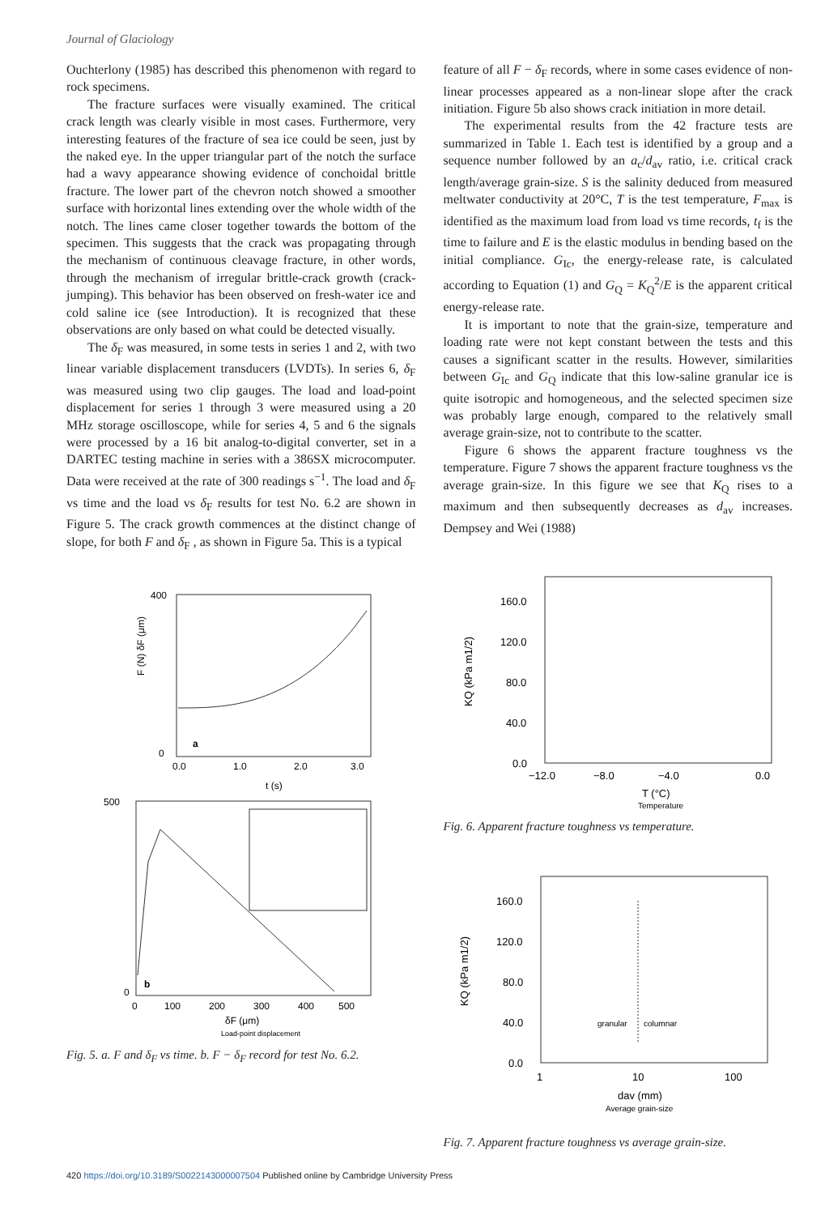Journal of Glaciology
Ouchterlony (1985) has described this phenomenon with regard to rock specimens.
The fracture surfaces were visually examined. The critical crack length was clearly visible in most cases. Furthermore, very interesting features of the fracture of sea ice could be seen, just by the naked eye. In the upper triangular part of the notch the surface had a wavy appearance showing evidence of conchoidal brittle fracture. The lower part of the chevron notch showed a smoother surface with horizontal lines extending over the whole width of the notch. The lines came closer together towards the bottom of the specimen. This suggests that the crack was propagating through the mechanism of continuous cleavage fracture, in other words, through the mechanism of irregular brittle-crack growth (crack-jumping). This behavior has been observed on fresh-water ice and cold saline ice (see Introduction). It is recognized that these observations are only based on what could be detected visually.
The δ<sub>F</sub> was measured, in some tests in series 1 and 2, with two linear variable displacement transducers (LVDTs). In series 6, δ<sub>F</sub> was measured using two clip gauges. The load and load-point displacement for series 1 through 3 were measured using a 20 MHz storage oscilloscope, while for series 4, 5 and 6 the signals were processed by a 16 bit analog-to-digital converter, set in a DARTEC testing machine in series with a 386SX microcomputer. Data were received at the rate of 300 readings s<sup>−1</sup>. The load and δ<sub>F</sub> vs time and the load vs δ<sub>F</sub> results for test No. 6.2 are shown in Figure 5. The crack growth commences at the distinct change of slope, for both F and δ<sub>F</sub> , as shown in Figure 5a. This is a typical
F (N) δF (μm)
400
0
a
0.0
1.0
2.0
3.0
t (s)
500
0
b
0
100
200
300
400
500
δF (μm)
Load-point displacement
Fig. 5. a. F and δ<sub>F</sub> vs time. b. F − δ<sub>F</sub> record for test No. 6.2.
feature of all F − δ<sub>F</sub> records, where in some cases evidence of non-linear processes appeared as a non-linear slope after the crack initiation. Figure 5b also shows crack initiation in more detail.
The experimental results from the 42 fracture tests are summarized in Table 1. Each test is identified by a group and a sequence number followed by an a<sub>c</sub>/d<sub>av</sub> ratio, i.e. critical crack length/average grain-size. S is the salinity deduced from measured meltwater conductivity at 20°C, T is the test temperature, F<sub>max</sub> is identified as the maximum load from load vs time records, t<sub>f</sub> is the time to failure and E is the elastic modulus in bending based on the initial compliance. G<sub>Ic</sub>, the energy-release rate, is calculated according to Equation (1) and G<sub>Q</sub> = K<sub>Q</sub><sup>2</sup>/E is the apparent critical energy-release rate.
It is important to note that the grain-size, temperature and loading rate were not kept constant between the tests and this causes a significant scatter in the results. However, similarities between G<sub>Ic</sub> and G<sub>Q</sub> indicate that this low-saline granular ice is quite isotropic and homogeneous, and the selected specimen size was probably large enough, compared to the relatively small average grain-size, not to contribute to the scatter.
Figure 6 shows the apparent fracture toughness vs the temperature. Figure 7 shows the apparent fracture toughness vs the average grain-size. In this figure we see that K<sub>Q</sub> rises to a maximum and then subsequently decreases as d<sub>av</sub> increases. Dempsey and Wei (1988)
160.0
120.0
80.0
40.0
0.0
KQ (kPa m1/2)
−12.0
−8.0
−4.0
0.0
T (°C)
Temperature
Fig. 6. Apparent fracture toughness vs temperature.
160.0
120.0
80.0
40.0
0.0
KQ (kPa m1/2)
granular
columnar
1
10
100
dav (mm)
Average grain-size
Fig. 7. Apparent fracture toughness vs average grain-size.
420 https://doi.org/10.3189/S0022143000007504 Published online by Cambridge University Press